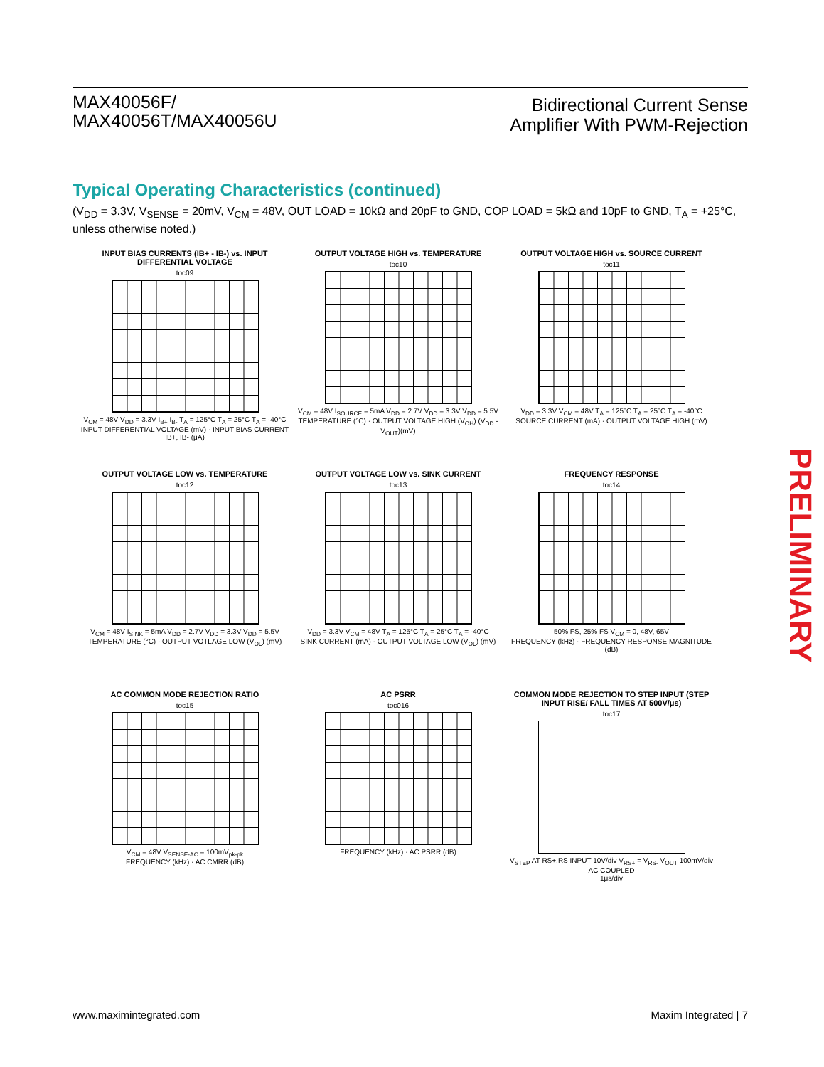MAX40056F/
MAX40056T/MAX40056U
Bidirectional Current Sense
Amplifier With PWM-Rejection
Typical Operating Characteristics (continued)
(V<sub>DD</sub> = 3.3V, V<sub>SENSE</sub> = 20mV, V<sub>CM</sub> = 48V, OUT LOAD = 10kΩ and 20pF to GND, COP LOAD = 5kΩ and 10pF to GND, T<sub>A</sub> = +25°C, unless otherwise noted.)
INPUT BIAS CURRENTS (IB+ - IB-) vs. INPUT DIFFERENTIAL VOLTAGE
toc09
V<sub>CM</sub> = 48V V<sub>DD</sub> = 3.3V I<sub>B+</sub> I<sub>B-</sub> T<sub>A</sub> = 125°C T<sub>A</sub> = 25°C T<sub>A</sub> = -40°C
INPUT DIFFERENTIAL VOLTAGE (mV) · INPUT BIAS CURRENT IB+, IB- (μA)
OUTPUT VOLTAGE HIGH vs. TEMPERATURE
toc10
V<sub>CM</sub> = 48V I<sub>SOURCE</sub> = 5mA V<sub>DD</sub> = 2.7V V<sub>DD</sub> = 3.3V V<sub>DD</sub> = 5.5V
TEMPERATURE (°C) · OUTPUT VOLTAGE HIGH (V<sub>OH</sub>) (V<sub>DD</sub> - V<sub>OUT</sub>)(mV)
OUTPUT VOLTAGE HIGH vs. SOURCE CURRENT
toc11
V<sub>DD</sub> = 3.3V V<sub>CM</sub> = 48V T<sub>A</sub> = 125°C T<sub>A</sub> = 25°C T<sub>A</sub> = -40°C
SOURCE CURRENT (mA) · OUTPUT VOLTAGE HIGH (mV)
OUTPUT VOLTAGE LOW vs. TEMPERATURE
toc12
V<sub>CM</sub> = 48V I<sub>SINK</sub> = 5mA V<sub>DD</sub> = 2.7V V<sub>DD</sub> = 3.3V V<sub>DD</sub> = 5.5V
TEMPERATURE (°C) · OUTPUT VOTLAGE LOW (V<sub>OL</sub>) (mV)
OUTPUT VOLTAGE LOW vs. SINK CURRENT
toc13
V<sub>DD</sub> = 3.3V V<sub>CM</sub> = 48V T<sub>A</sub> = 125°C T<sub>A</sub> = 25°C T<sub>A</sub> = -40°C
SINK CURRENT (mA) · OUTPUT VOLTAGE LOW (V<sub>OL</sub>) (mV)
FREQUENCY RESPONSE
toc14
50% FS, 25% FS V<sub>CM</sub> = 0, 48V, 65V
FREQUENCY (kHz) · FREQUENCY RESPONSE MAGNITUDE (dB)
AC COMMON MODE REJECTION RATIO
toc15
V<sub>CM</sub> = 48V V<sub>SENSE-AC</sub> = 100mV<sub>pk-pk</sub>
FREQUENCY (kHz) · AC CMRR (dB)
AC PSRR
toc016
FREQUENCY (kHz) · AC PSRR (dB)
COMMON MODE REJECTION TO STEP INPUT (STEP INPUT RISE/ FALL TIMES AT 500V/μs)
toc17
V<sub>STEP</sub> AT RS+,RS INPUT 10V/div V<sub>RS+</sub> = V<sub>RS-</sub> V<sub>OUT</sub> 100mV/div AC COUPLED
1μs/div
PRELIMINARY
www.maximintegrated.com Maxim Integrated | 7